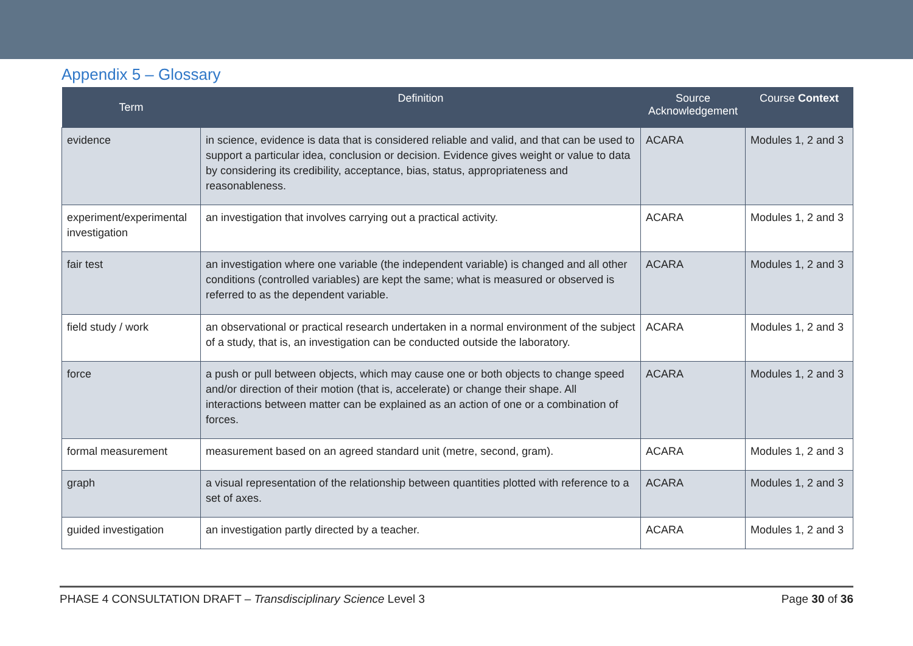Appendix 5 – Glossary
| Term | Definition | Source Acknowledgement | Course Context |
| --- | --- | --- | --- |
| evidence | in science, evidence is data that is considered reliable and valid, and that can be used to support a particular idea, conclusion or decision. Evidence gives weight or value to data by considering its credibility, acceptance, bias, status, appropriateness and reasonableness. | ACARA | Modules 1, 2 and 3 |
| experiment/experimental investigation | an investigation that involves carrying out a practical activity. | ACARA | Modules 1, 2 and 3 |
| fair test | an investigation where one variable (the independent variable) is changed and all other conditions (controlled variables) are kept the same; what is measured or observed is referred to as the dependent variable. | ACARA | Modules 1, 2 and 3 |
| field study / work | an observational or practical research undertaken in a normal environment of the subject of a study, that is, an investigation can be conducted outside the laboratory. | ACARA | Modules 1, 2 and 3 |
| force | a push or pull between objects, which may cause one or both objects to change speed and/or direction of their motion (that is, accelerate) or change their shape. All interactions between matter can be explained as an action of one or a combination of forces. | ACARA | Modules 1, 2 and 3 |
| formal measurement | measurement based on an agreed standard unit (metre, second, gram). | ACARA | Modules 1, 2 and 3 |
| graph | a visual representation of the relationship between quantities plotted with reference to a set of axes. | ACARA | Modules 1, 2 and 3 |
| guided investigation | an investigation partly directed by a teacher. | ACARA | Modules 1, 2 and 3 |
PHASE 4 CONSULTATION DRAFT – Transdisciplinary Science Level 3 Page 30 of 36